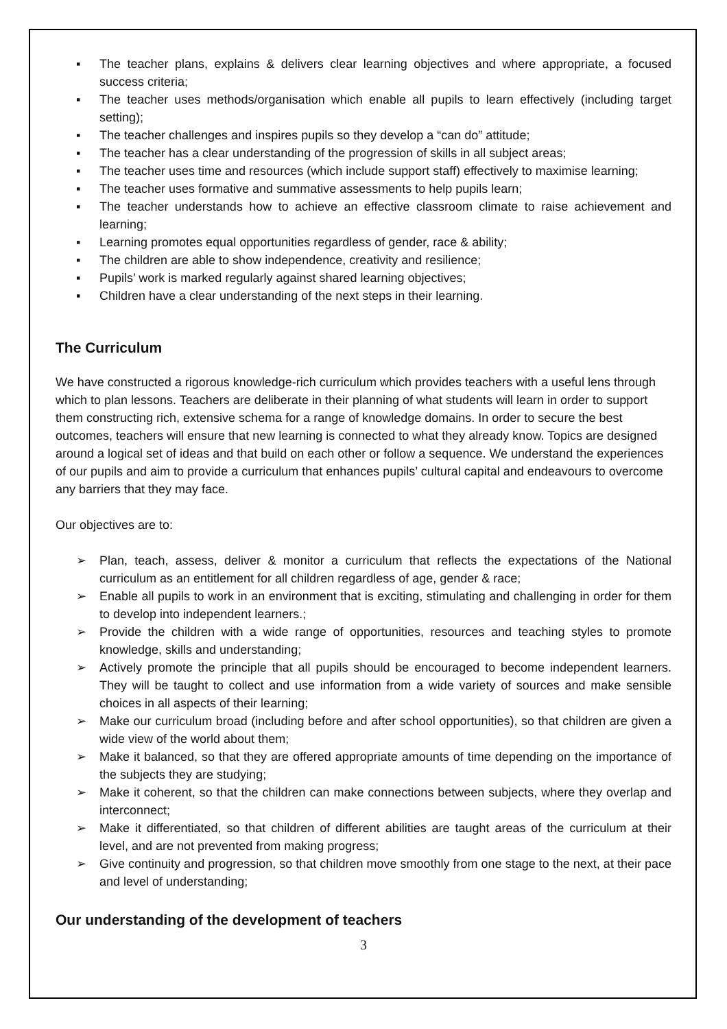▪ The teacher plans, explains & delivers clear learning objectives and where appropriate, a focused success criteria;
▪ The teacher uses methods/organisation which enable all pupils to learn effectively (including target setting);
▪ The teacher challenges and inspires pupils so they develop a “can do” attitude;
▪ The teacher has a clear understanding of the progression of skills in all subject areas;
▪ The teacher uses time and resources (which include support staff) effectively to maximise learning;
▪ The teacher uses formative and summative assessments to help pupils learn;
▪ The teacher understands how to achieve an effective classroom climate to raise achievement and learning;
▪ Learning promotes equal opportunities regardless of gender, race & ability;
▪ The children are able to show independence, creativity and resilience;
▪ Pupils’ work is marked regularly against shared learning objectives;
▪ Children have a clear understanding of the next steps in their learning.
The Curriculum
We have constructed a rigorous knowledge-rich curriculum which provides teachers with a useful lens through which to plan lessons. Teachers are deliberate in their planning of what students will learn in order to support them constructing rich, extensive schema for a range of knowledge domains. In order to secure the best outcomes, teachers will ensure that new learning is connected to what they already know. Topics are designed around a logical set of ideas and that build on each other or follow a sequence. We understand the experiences of our pupils and aim to provide a curriculum that enhances pupils’ cultural capital and endeavours to overcome any barriers that they may face.
Our objectives are to:
➢ Plan, teach, assess, deliver & monitor a curriculum that reflects the expectations of the National curriculum as an entitlement for all children regardless of age, gender & race;
➢ Enable all pupils to work in an environment that is exciting, stimulating and challenging in order for them to develop into independent learners.;
➢ Provide the children with a wide range of opportunities, resources and teaching styles to promote knowledge, skills and understanding;
➢ Actively promote the principle that all pupils should be encouraged to become independent learners. They will be taught to collect and use information from a wide variety of sources and make sensible choices in all aspects of their learning;
➢ Make our curriculum broad (including before and after school opportunities), so that children are given a wide view of the world about them;
➢ Make it balanced, so that they are offered appropriate amounts of time depending on the importance of the subjects they are studying;
➢ Make it coherent, so that the children can make connections between subjects, where they overlap and interconnect;
➢ Make it differentiated, so that children of different abilities are taught areas of the curriculum at their level, and are not prevented from making progress;
➢ Give continuity and progression, so that children move smoothly from one stage to the next, at their pace and level of understanding;
Our understanding of the development of teachers
3